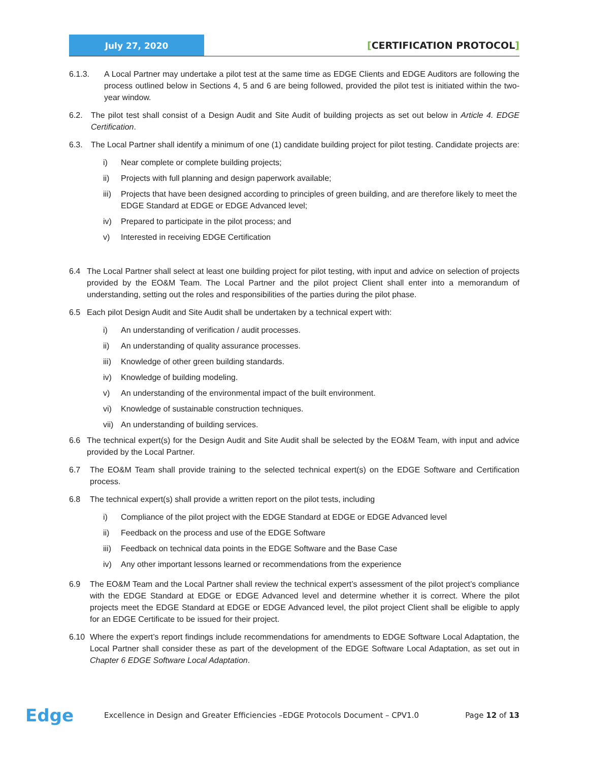July 27, 2020
[CERTIFICATION PROTOCOL]
6.1.3. A Local Partner may undertake a pilot test at the same time as EDGE Clients and EDGE Auditors are following the process outlined below in Sections 4, 5 and 6 are being followed, provided the pilot test is initiated within the two-year window.
6.2. The pilot test shall consist of a Design Audit and Site Audit of building projects as set out below in Article 4. EDGE Certification.
6.3. The Local Partner shall identify a minimum of one (1) candidate building project for pilot testing. Candidate projects are:
i) Near complete or complete building projects;
ii) Projects with full planning and design paperwork available;
iii)
Projects that have been designed according to principles of green building, and are therefore likely to meet the EDGE Standard at EDGE or EDGE Advanced level;
iv) Prepared to participate in the pilot process; and
v) Interested in receiving EDGE Certification
6.4 The Local Partner shall select at least one building project for pilot testing, with input and advice on selection of projects provided by the EO&M Team. The Local Partner and the pilot project Client shall enter into a memorandum of understanding, setting out the roles and responsibilities of the parties during the pilot phase.
6.5 Each pilot Design Audit and Site Audit shall be undertaken by a technical expert with:
i) An understanding of verification / audit processes.
ii) An understanding of quality assurance processes.
iii)
Knowledge of other green building standards.
iv) Knowledge of building modeling.
v) An understanding of the environmental impact of the built environment.
vi) Knowledge of sustainable construction techniques.
vii)
An understanding of building services.
6.6 The technical expert(s) for the Design Audit and Site Audit shall be selected by the EO&M Team, with input and advice provided by the Local Partner.
6.7 The EO&M Team shall provide training to the selected technical expert(s) on the EDGE Software and Certification process.
6.8 The technical expert(s) shall provide a written report on the pilot tests, including
i) Compliance of the pilot project with the EDGE Standard at EDGE or EDGE Advanced level
ii) Feedback on the process and use of the EDGE Software
iii)
Feedback on technical data points in the EDGE Software and the Base Case
iv) Any other important lessons learned or recommendations from the experience
6.9 The EO&M Team and the Local Partner shall review the technical expert’s assessment of the pilot project’s compliance with the EDGE Standard at EDGE or EDGE Advanced level and determine whether it is correct. Where the pilot projects meet the EDGE Standard at EDGE or EDGE Advanced level, the pilot project Client shall be eligible to apply for an EDGE Certificate to be issued for their project.
6.10 Where the expert’s report findings include recommendations for amendments to EDGE Software Local Adaptation, the Local Partner shall consider these as part of the development of the EDGE Software Local Adaptation, as set out in Chapter 6 EDGE Software Local Adaptation.
Edge
Excellence in Design and Greater Efficiencies –EDGE Protocols Document – CPV1.0
Page 12 of 13